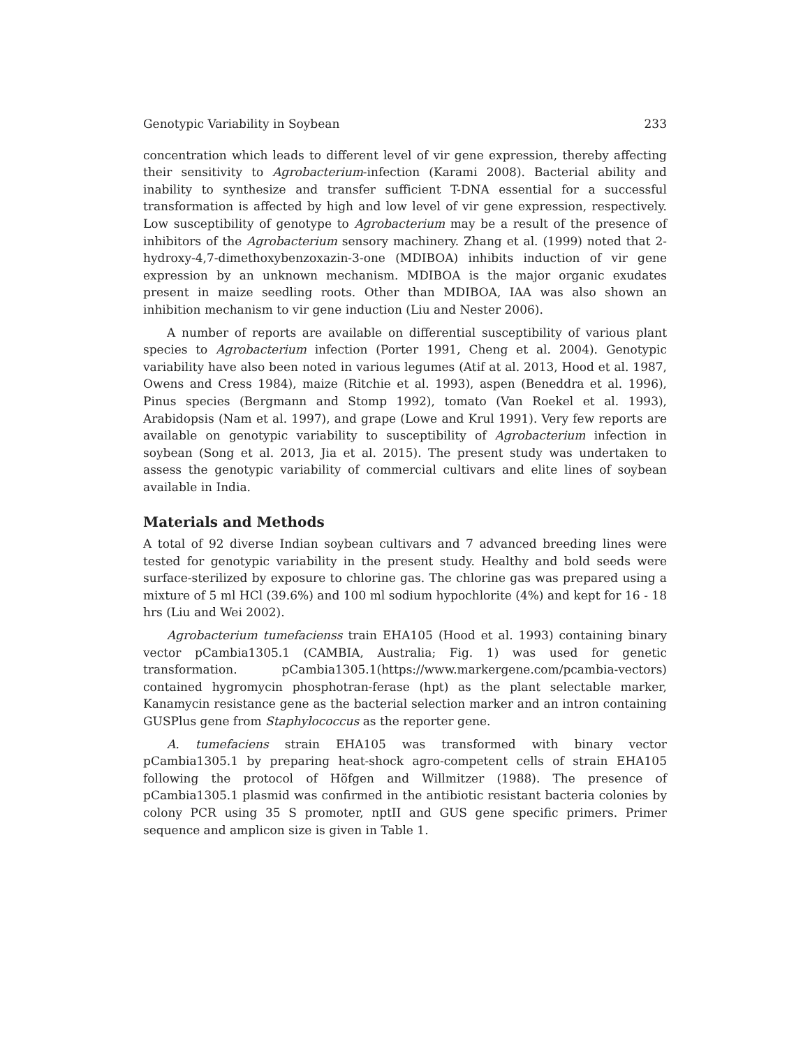Genotypic Variability in Soybean 233
concentration which leads to different level of vir gene expression, thereby affecting their sensitivity to Agrobacterium-infection (Karami 2008). Bacterial ability and inability to synthesize and transfer sufficient T-DNA essential for a successful transformation is affected by high and low level of vir gene expression, respectively. Low susceptibility of genotype to Agrobacterium may be a result of the presence of inhibitors of the Agrobacterium sensory machinery. Zhang et al. (1999) noted that 2-hydroxy-4,7-dimethoxybenzoxazin-3-one (MDIBOA) inhibits induction of vir gene expression by an unknown mechanism. MDIBOA is the major organic exudates present in maize seedling roots. Other than MDIBOA, IAA was also shown an inhibition mechanism to vir gene induction (Liu and Nester 2006).
A number of reports are available on differential susceptibility of various plant species to Agrobacterium infection (Porter 1991, Cheng et al. 2004). Genotypic variability have also been noted in various legumes (Atif at al. 2013, Hood et al. 1987, Owens and Cress 1984), maize (Ritchie et al. 1993), aspen (Beneddra et al. 1996), Pinus species (Bergmann and Stomp 1992), tomato (Van Roekel et al. 1993), Arabidopsis (Nam et al. 1997), and grape (Lowe and Krul 1991). Very few reports are available on genotypic variability to susceptibility of Agrobacterium infection in soybean (Song et al. 2013, Jia et al. 2015). The present study was undertaken to assess the genotypic variability of commercial cultivars and elite lines of soybean available in India.
Materials and Methods
A total of 92 diverse Indian soybean cultivars and 7 advanced breeding lines were tested for genotypic variability in the present study. Healthy and bold seeds were surface-sterilized by exposure to chlorine gas. The chlorine gas was prepared using a mixture of 5 ml HCl (39.6%) and 100 ml sodium hypochlorite (4%) and kept for 16 - 18 hrs (Liu and Wei 2002).
Agrobacterium tumefacienss train EHA105 (Hood et al. 1993) containing binary vector pCambia1305.1 (CAMBIA, Australia; Fig. 1) was used for genetic transformation. pCambia1305.1(https://www.markergene.com/pcambia-vectors) contained hygromycin phosphotran-ferase (hpt) as the plant selectable marker, Kanamycin resistance gene as the bacterial selection marker and an intron containing GUSPlus gene from Staphylococcus as the reporter gene.
A. tumefaciens strain EHA105 was transformed with binary vector pCambia1305.1 by preparing heat-shock agro-competent cells of strain EHA105 following the protocol of Höfgen and Willmitzer (1988). The presence of pCambia1305.1 plasmid was confirmed in the antibiotic resistant bacteria colonies by colony PCR using 35 S promoter, nptII and GUS gene specific primers. Primer sequence and amplicon size is given in Table 1.